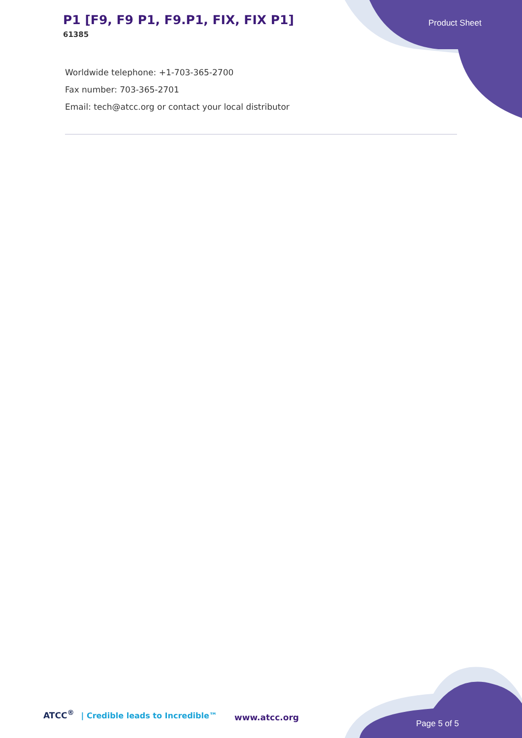P1 [F9, F9 P1, F9.P1, FIX, FIX P1]
61385
Product Sheet
Worldwide telephone: +1-703-365-2700
Fax number: 703-365-2701
Email: tech@atcc.org or contact your local distributor
ATCC<sup>®</sup> | Credible leads to Incredible™
www.atcc.org
Page 5 of 5